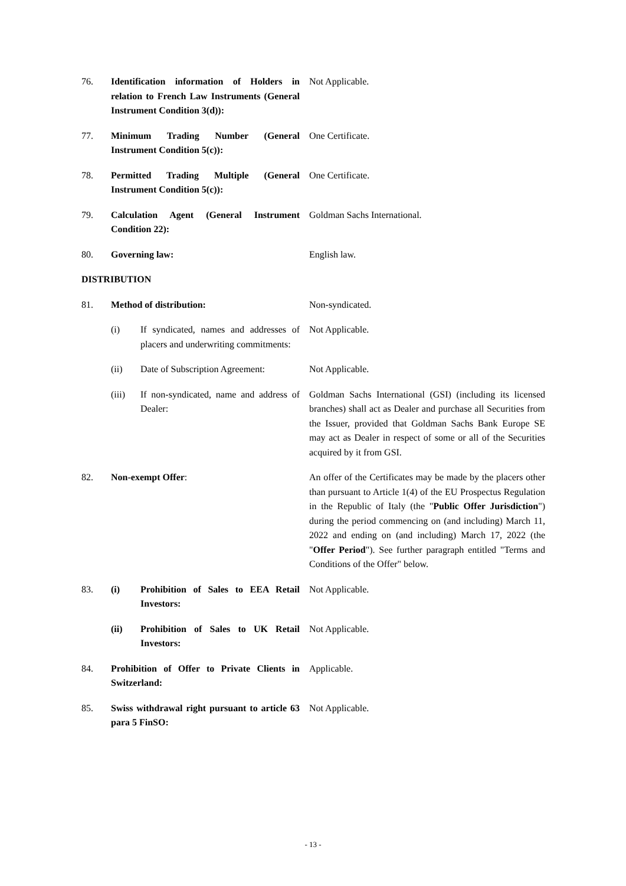76. Identification information of Holders in relation to French Law Instruments (General Instrument Condition 3(d)):
Not Applicable.
77. Minimum Trading Number (General Instrument Condition 5(c)):
One Certificate.
78. Permitted Trading Multiple (General Instrument Condition 5(c)):
One Certificate.
79. Calculation Agent (General Instrument Condition 22):
Goldman Sachs International.
80. Governing law: English law.
DISTRIBUTION
81. Method of distribution: Non-syndicated.
(i) If syndicated, names and addresses of placers and underwriting commitments:
Not Applicable.
(ii) Date of Subscription Agreement:
Not Applicable.
(iii) If non-syndicated, name and address of Dealer:
Goldman Sachs International (GSI) (including its licensed branches) shall act as Dealer and purchase all Securities from the Issuer, provided that Goldman Sachs Bank Europe SE may act as Dealer in respect of some or all of the Securities acquired by it from GSI.
82. Non-exempt Offer: An offer of the Certificates may be made by the placers other than pursuant to Article 1(4) of the EU Prospectus Regulation in the Republic of Italy (the "Public Offer Jurisdiction") during the period commencing on (and including) March 11, 2022 and ending on (and including) March 17, 2022 (the "Offer Period"). See further paragraph entitled "Terms and Conditions of the Offer" below.
83. (i) Prohibition of Sales to EEA Retail Investors:
Not Applicable.
(ii) Prohibition of Sales to UK Retail Investors:
Not Applicable.
84. Prohibition of Offer to Private Clients in Switzerland:
Applicable.
85. Swiss withdrawal right pursuant to article 63 para 5 FinSO:
Not Applicable.
- 13 -